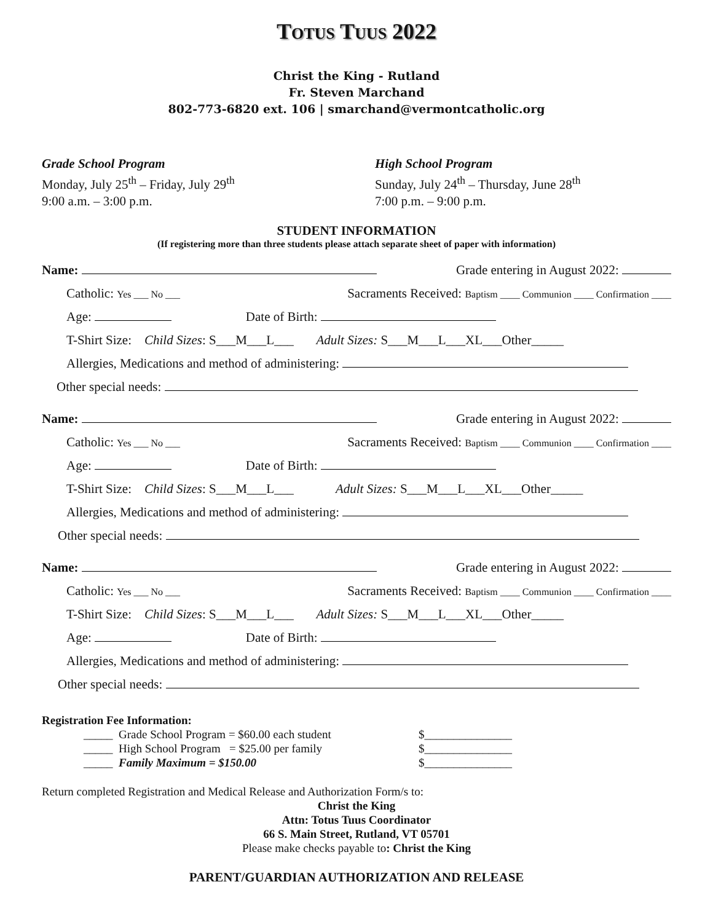TOTUS TUUS 2022
Christ the King - Rutland
Fr. Steven Marchand
802-773-6820 ext. 106 | smarchand@vermontcatholic.org
Grade School Program
Monday, July 25<sup>th</sup> – Friday, July 29<sup>th</sup>
9:00 a.m. – 3:00 p.m.
High School Program
Sunday, July 24<sup>th</sup> – Thursday, June 28<sup>th</sup>
7:00 p.m. – 9:00 p.m.
STUDENT INFORMATION
(If registering more than three students please attach separate sheet of paper with information)
Name: Grade entering in August 2022:
Catholic: Yes ___ No ___ Sacraments Received: Baptism ____ Communion ____ Confirmation ____
Age: Date of Birth:
T-Shirt Size: Child Sizes: S___M___L___ Adult Sizes: S___M___L___XL___Other_____
Allergies, Medications and method of administering:
Other special needs:
Name: Grade entering in August 2022:
Catholic: Yes ___ No ___ Sacraments Received: Baptism ____ Communion ____ Confirmation ____
Age: Date of Birth:
T-Shirt Size: Child Sizes: S___M___L___ Adult Sizes: S___M___L___XL___Other_____
Allergies, Medications and method of administering:
Other special needs:
Name: Grade entering in August 2022:
Catholic: Yes ___ No ___ Sacraments Received: Baptism ____ Communion ____ Confirmation ____
T-Shirt Size: Child Sizes: S___M___L___ Adult Sizes: S___M___L___XL___Other_____
Age: Date of Birth:
Allergies, Medications and method of administering:
Other special needs:
Registration Fee Information:
_____ Grade School Program = $60.00 each student
_____ High School Program = $25.00 per family
_____ Family Maximum = $150.00
$_______________
$_______________
$_______________
Return completed Registration and Medical Release and Authorization Form/s to:
Christ the King
Attn: Totus Tuus Coordinator
66 S. Main Street, Rutland, VT 05701
Please make checks payable to: Christ the King
PARENT/GUARDIAN AUTHORIZATION AND RELEASE